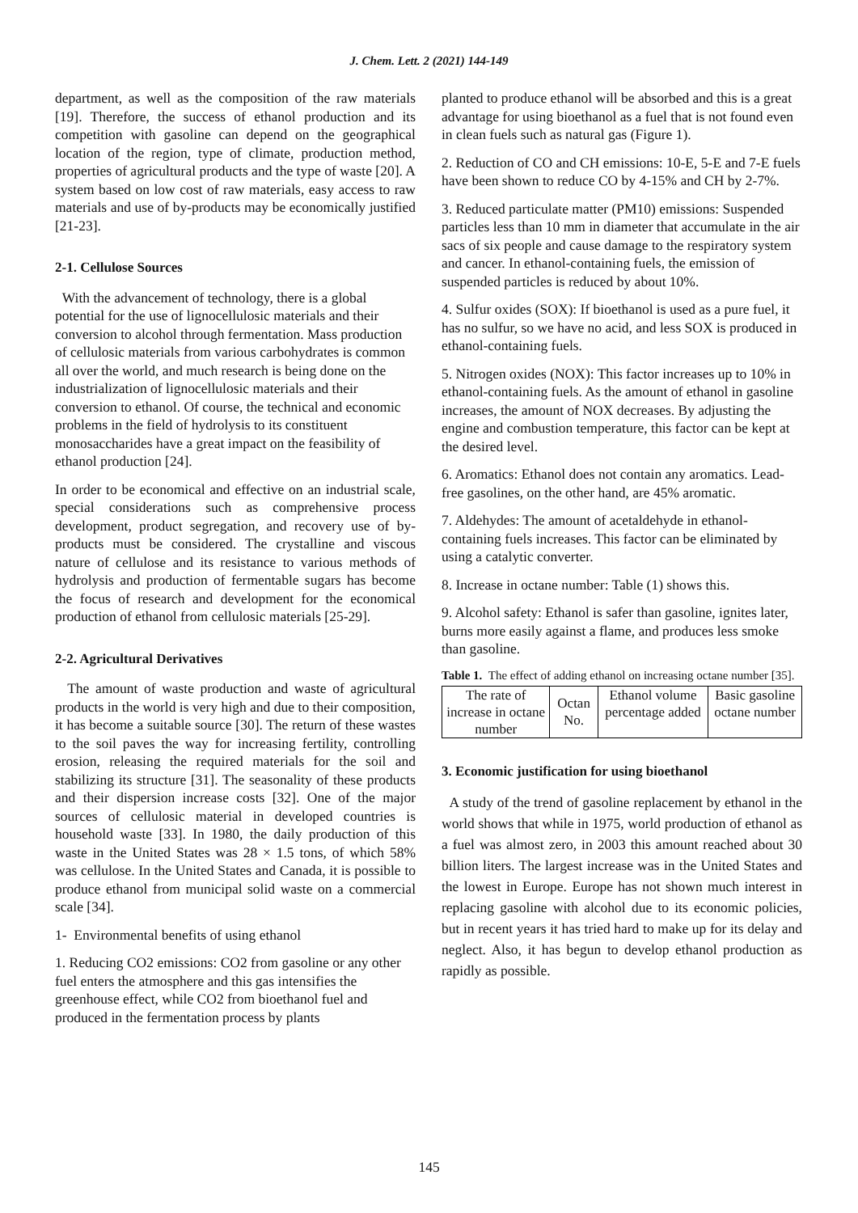J. Chem. Lett. 2 (2021) 144-149
department, as well as the composition of the raw materials [19]. Therefore, the success of ethanol production and its competition with gasoline can depend on the geographical location of the region, type of climate, production method, properties of agricultural products and the type of waste [20]. A system based on low cost of raw materials, easy access to raw materials and use of by-products may be economically justified [21-23].
2-1. Cellulose Sources
With the advancement of technology, there is a global potential for the use of lignocellulosic materials and their conversion to alcohol through fermentation. Mass production of cellulosic materials from various carbohydrates is common all over the world, and much research is being done on the industrialization of lignocellulosic materials and their conversion to ethanol. Of course, the technical and economic problems in the field of hydrolysis to its constituent monosaccharides have a great impact on the feasibility of ethanol production [24].
In order to be economical and effective on an industrial scale, special considerations such as comprehensive process development, product segregation, and recovery use of by-products must be considered. The crystalline and viscous nature of cellulose and its resistance to various methods of hydrolysis and production of fermentable sugars has become the focus of research and development for the economical production of ethanol from cellulosic materials [25-29].
2-2. Agricultural Derivatives
The amount of waste production and waste of agricultural products in the world is very high and due to their composition, it has become a suitable source [30]. The return of these wastes to the soil paves the way for increasing fertility, controlling erosion, releasing the required materials for the soil and stabilizing its structure [31]. The seasonality of these products and their dispersion increase costs [32]. One of the major sources of cellulosic material in developed countries is household waste [33]. In 1980, the daily production of this waste in the United States was 28 × 1.5 tons, of which 58% was cellulose. In the United States and Canada, it is possible to produce ethanol from municipal solid waste on a commercial scale [34].
1- Environmental benefits of using ethanol
1. Reducing CO2 emissions: CO2 from gasoline or any other fuel enters the atmosphere and this gas intensifies the greenhouse effect, while CO2 from bioethanol fuel and produced in the fermentation process by plants
planted to produce ethanol will be absorbed and this is a great advantage for using bioethanol as a fuel that is not found even in clean fuels such as natural gas (Figure 1).
2. Reduction of CO and CH emissions: 10-E, 5-E and 7-E fuels have been shown to reduce CO by 4-15% and CH by 2-7%.
3. Reduced particulate matter (PM10) emissions: Suspended particles less than 10 mm in diameter that accumulate in the air sacs of six people and cause damage to the respiratory system and cancer. In ethanol-containing fuels, the emission of suspended particles is reduced by about 10%.
4. Sulfur oxides (SOX): If bioethanol is used as a pure fuel, it has no sulfur, so we have no acid, and less SOX is produced in ethanol-containing fuels.
5. Nitrogen oxides (NOX): This factor increases up to 10% in ethanol-containing fuels. As the amount of ethanol in gasoline increases, the amount of NOX decreases. By adjusting the engine and combustion temperature, this factor can be kept at the desired level.
6. Aromatics: Ethanol does not contain any aromatics. Lead-free gasolines, on the other hand, are 45% aromatic.
7. Aldehydes: The amount of acetaldehyde in ethanol-containing fuels increases. This factor can be eliminated by using a catalytic converter.
8. Increase in octane number: Table (1) shows this.
9. Alcohol safety: Ethanol is safer than gasoline, ignites later, burns more easily against a flame, and produces less smoke than gasoline.
Table 1. The effect of adding ethanol on increasing octane number [35].
| The rate of increase in octane number | Octan No. | Ethanol volume percentage added | Basic gasoline octane number |
3. Economic justification for using bioethanol
A study of the trend of gasoline replacement by ethanol in the world shows that while in 1975, world production of ethanol as a fuel was almost zero, in 2003 this amount reached about 30 billion liters. The largest increase was in the United States and the lowest in Europe. Europe has not shown much interest in replacing gasoline with alcohol due to its economic policies, but in recent years it has tried hard to make up for its delay and neglect. Also, it has begun to develop ethanol production as rapidly as possible.
145